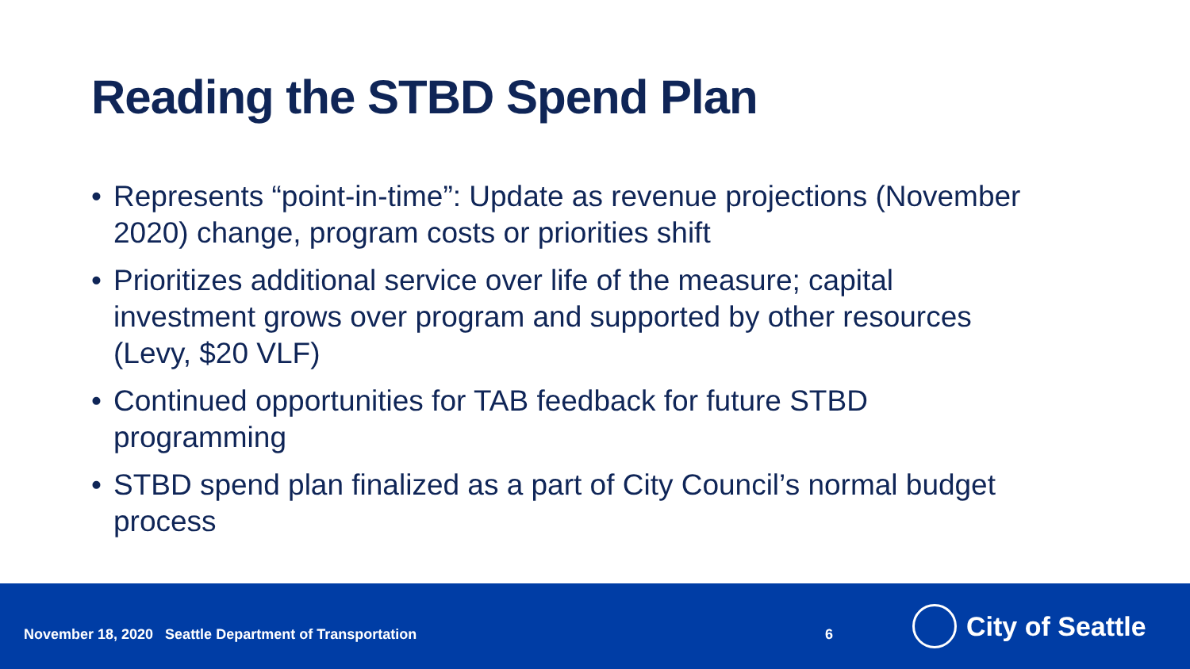Reading the STBD Spend Plan
• Represents “point-in-time”: Update as revenue projections (November 2020) change, program costs or priorities shift
• Prioritizes additional service over life of the measure; capital investment grows over program and supported by other resources (Levy, $20 VLF)
• Continued opportunities for TAB feedback for future STBD programming
• STBD spend plan finalized as a part of City Council’s normal budget process
November 18, 2020 Seattle Department of Transportation 6
City of Seattle